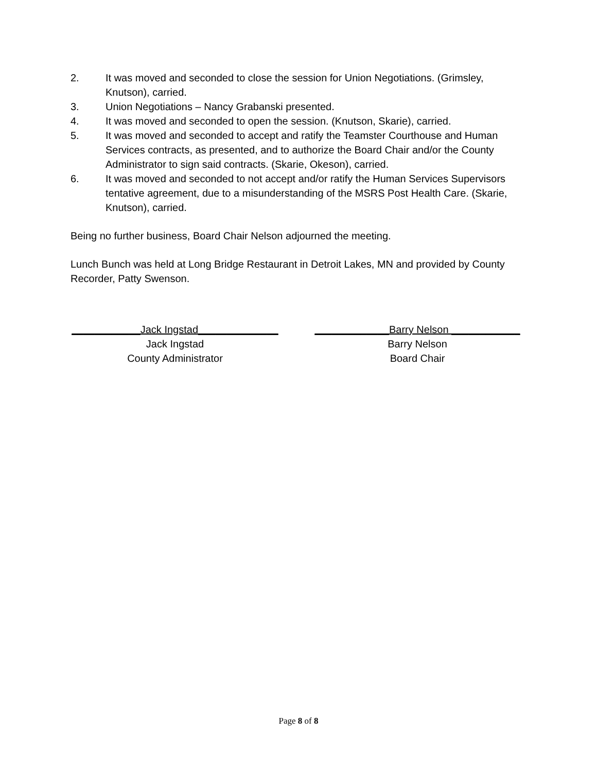2. It was moved and seconded to close the session for Union Negotiations. (Grimsley, Knutson), carried.
3. Union Negotiations – Nancy Grabanski presented.
4. It was moved and seconded to open the session. (Knutson, Skarie), carried.
5. It was moved and seconded to accept and ratify the Teamster Courthouse and Human Services contracts, as presented, and to authorize the Board Chair and/or the County Administrator to sign said contracts. (Skarie, Okeson), carried.
6. It was moved and seconded to not accept and/or ratify the Human Services Supervisors tentative agreement, due to a misunderstanding of the MSRS Post Health Care. (Skarie, Knutson), carried.
Being no further business, Board Chair Nelson adjourned the meeting.
Lunch Bunch was held at Long Bridge Restaurant in Detroit Lakes, MN and provided by County Recorder, Patty Swenson.
____________Jack Ingstad______________
Jack Ingstad
County Administrator
_____________Barry Nelson ____________
Barry Nelson
Board Chair
Page 8 of 8